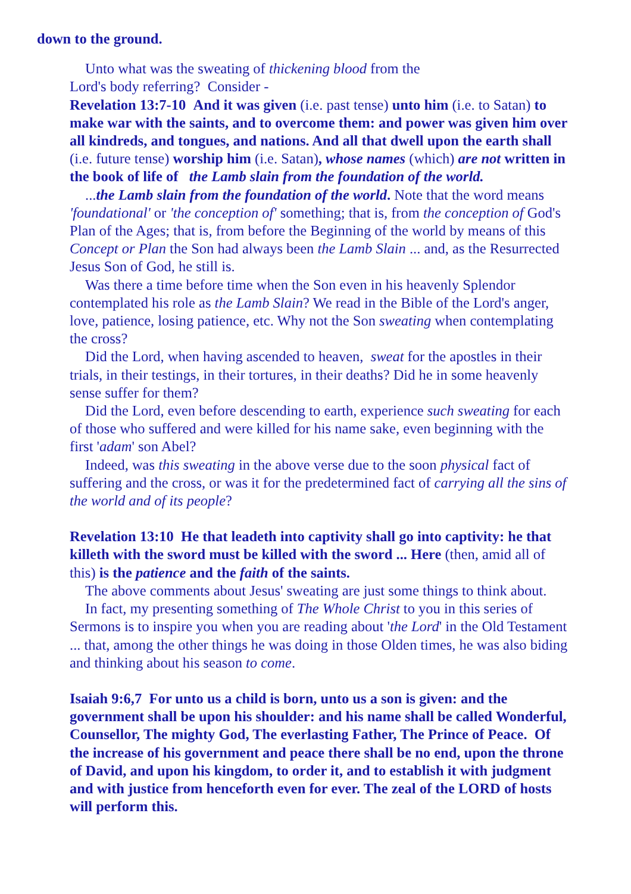down to the ground.
Unto what was the sweating of thickening blood from the
Lord's body referring? Consider -
Revelation 13:7-10 And it was given (i.e. past tense) unto him (i.e. to Satan) to make war with the saints, and to overcome them: and power was given him over all kindreds, and tongues, and nations. And all that dwell upon the earth shall (i.e. future tense) worship him (i.e. Satan), whose names (which) are not written in the book of life of the Lamb slain from the foundation of the world.
...the Lamb slain from the foundation of the world. Note that the word means 'foundational' or 'the conception of' something; that is, from the conception of God's Plan of the Ages; that is, from before the Beginning of the world by means of this Concept or Plan the Son had always been the Lamb Slain ... and, as the Resurrected Jesus Son of God, he still is.
Was there a time before time when the Son even in his heavenly Splendor contemplated his role as the Lamb Slain? We read in the Bible of the Lord's anger, love, patience, losing patience, etc. Why not the Son sweating when contemplating the cross?
Did the Lord, when having ascended to heaven, sweat for the apostles in their trials, in their testings, in their tortures, in their deaths? Did he in some heavenly sense suffer for them?
Did the Lord, even before descending to earth, experience such sweating for each of those who suffered and were killed for his name sake, even beginning with the first 'adam' son Abel?
Indeed, was this sweating in the above verse due to the soon physical fact of suffering and the cross, or was it for the predetermined fact of carrying all the sins of the world and of its people?
Revelation 13:10 He that leadeth into captivity shall go into captivity: he that killeth with the sword must be killed with the sword ... Here (then, amid all of this) is the patience and the faith of the saints.
The above comments about Jesus' sweating are just some things to think about.
In fact, my presenting something of The Whole Christ to you in this series of Sermons is to inspire you when you are reading about 'the Lord' in the Old Testament ... that, among the other things he was doing in those Olden times, he was also biding and thinking about his season to come.
Isaiah 9:6,7 For unto us a child is born, unto us a son is given: and the government shall be upon his shoulder: and his name shall be called Wonderful, Counsellor, The mighty God, The everlasting Father, The Prince of Peace. Of the increase of his government and peace there shall be no end, upon the throne of David, and upon his kingdom, to order it, and to establish it with judgment and with justice from henceforth even for ever. The zeal of the LORD of hosts will perform this.